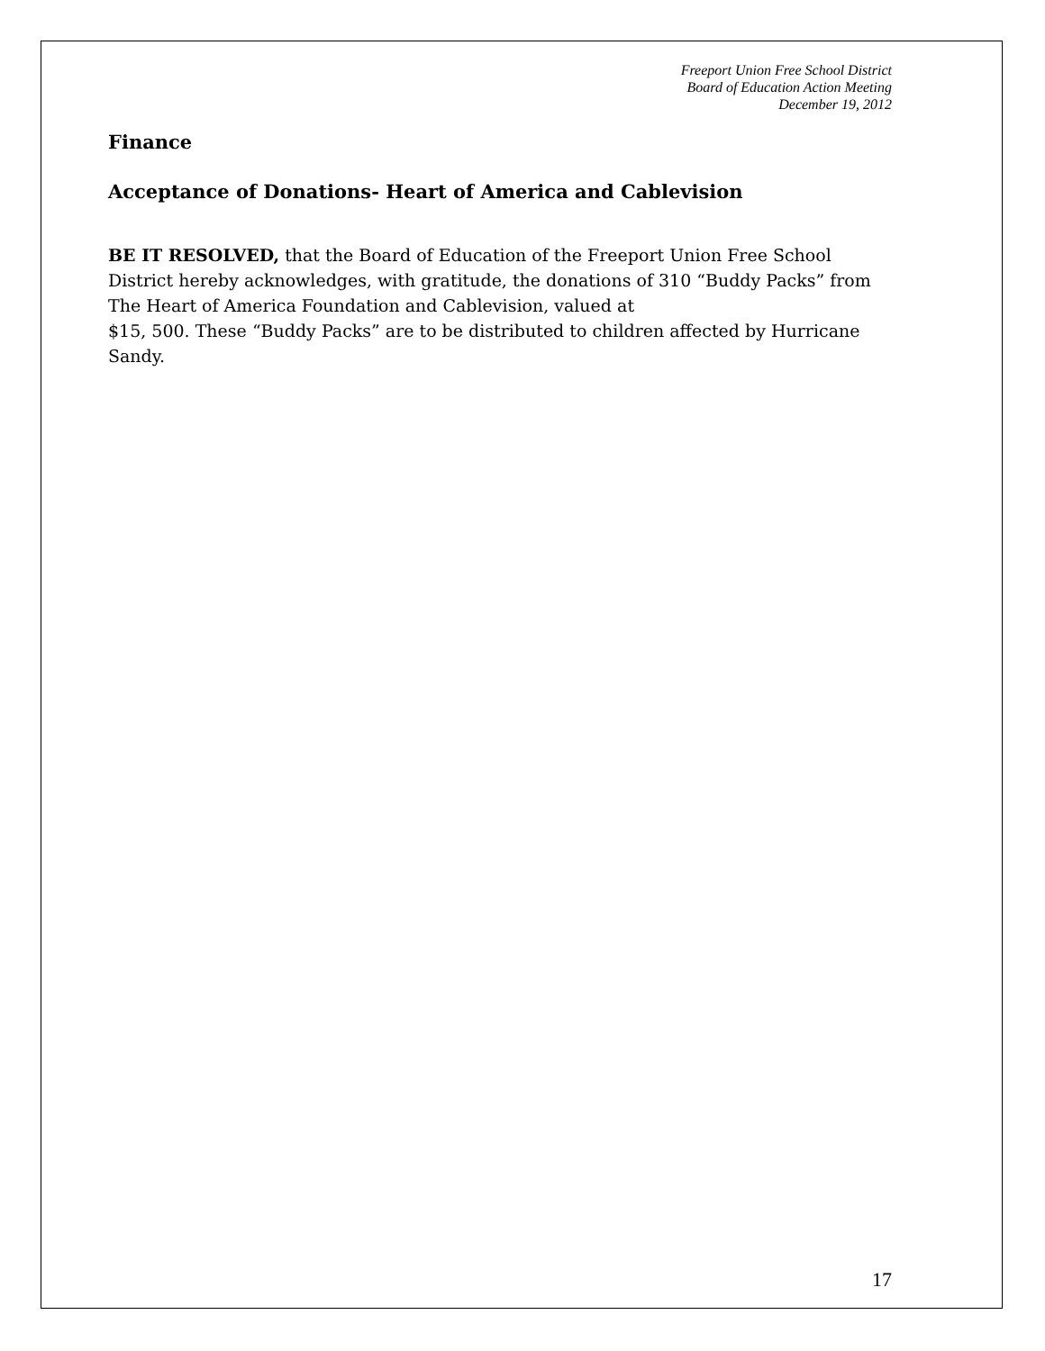Freeport Union Free School District
Board of Education Action Meeting
December 19, 2012
Finance
Acceptance of Donations- Heart of America and Cablevision
BE IT RESOLVED, that the Board of Education of the Freeport Union Free School District hereby acknowledges, with gratitude, the donations of 310 “Buddy Packs” from The Heart of America Foundation and Cablevision, valued at
$15, 500. These “Buddy Packs” are to be distributed to children affected by Hurricane Sandy.
17